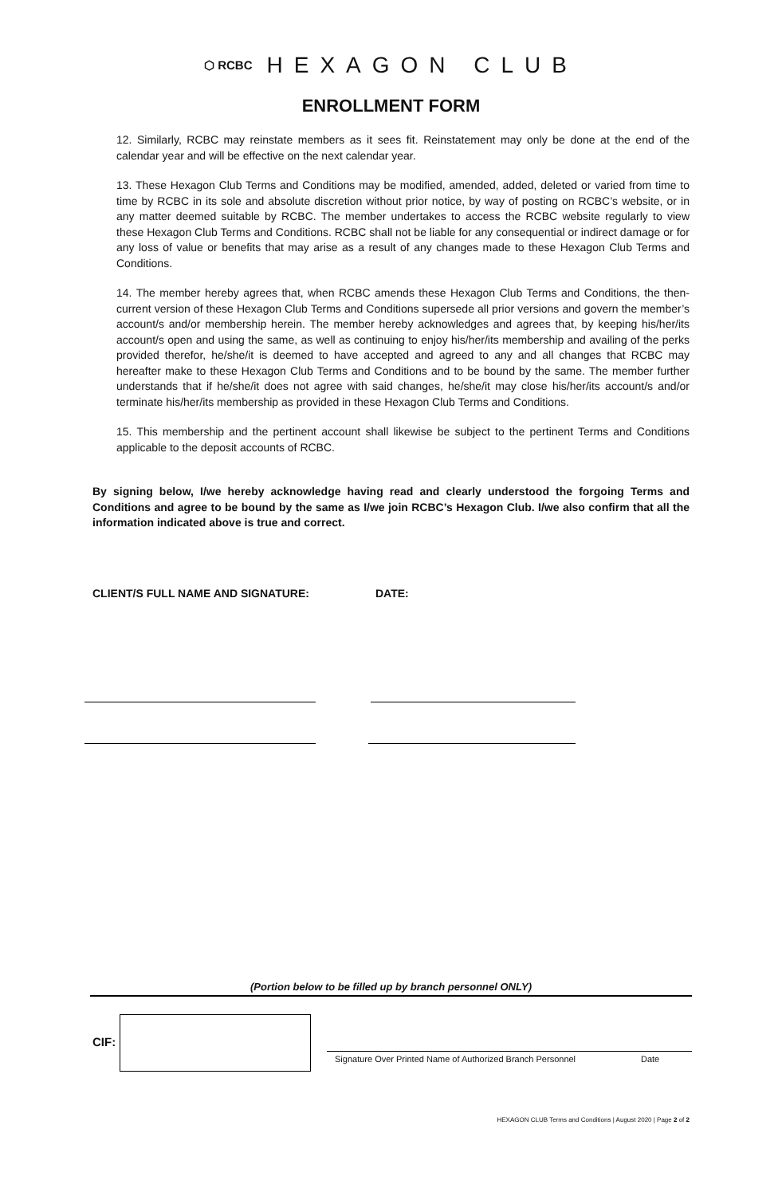⬡ RCBC HEXAGON CLUB
ENROLLMENT FORM
12. Similarly, RCBC may reinstate members as it sees fit. Reinstatement may only be done at the end of the calendar year and will be effective on the next calendar year.
13. These Hexagon Club Terms and Conditions may be modified, amended, added, deleted or varied from time to time by RCBC in its sole and absolute discretion without prior notice, by way of posting on RCBC’s website, or in any matter deemed suitable by RCBC. The member undertakes to access the RCBC website regularly to view these Hexagon Club Terms and Conditions. RCBC shall not be liable for any consequential or indirect damage or for any loss of value or benefits that may arise as a result of any changes made to these Hexagon Club Terms and Conditions.
14. The member hereby agrees that, when RCBC amends these Hexagon Club Terms and Conditions, the then-current version of these Hexagon Club Terms and Conditions supersede all prior versions and govern the member’s account/s and/or membership herein. The member hereby acknowledges and agrees that, by keeping his/her/its account/s open and using the same, as well as continuing to enjoy his/her/its membership and availing of the perks provided therefor, he/she/it is deemed to have accepted and agreed to any and all changes that RCBC may hereafter make to these Hexagon Club Terms and Conditions and to be bound by the same. The member further understands that if he/she/it does not agree with said changes, he/she/it may close his/her/its account/s and/or terminate his/her/its membership as provided in these Hexagon Club Terms and Conditions.
15. This membership and the pertinent account shall likewise be subject to the pertinent Terms and Conditions applicable to the deposit accounts of RCBC.
By signing below, I/we hereby acknowledge having read and clearly understood the forgoing Terms and Conditions and agree to be bound by the same as I/we join RCBC’s Hexagon Club. I/we also confirm that all the information indicated above is true and correct.
CLIENT/S FULL NAME AND SIGNATURE: DATE:
(Portion below to be filled up by branch personnel ONLY)
CIF:
Signature Over Printed Name of Authorized Branch Personnel
Date
HEXAGON CLUB Terms and Conditions | August 2020 | Page 2 of 2